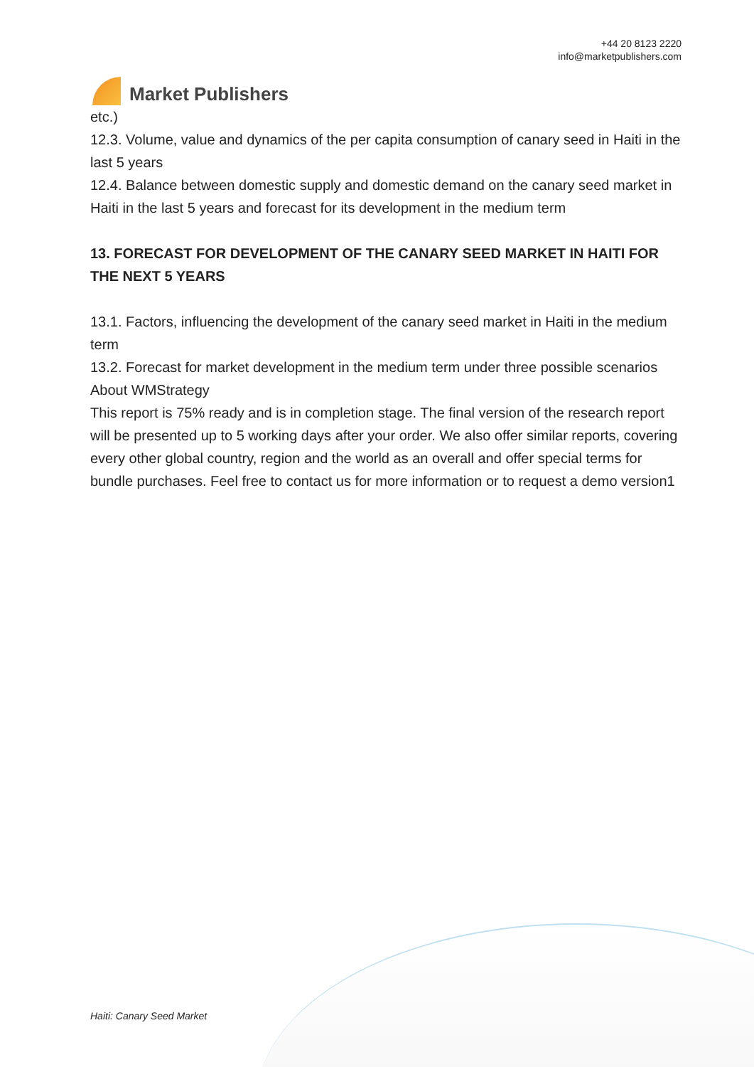Market Publishers
+44 20 8123 2220
info@marketpublishers.com
etc.)
12.3. Volume, value and dynamics of the per capita consumption of canary seed in Haiti in the last 5 years
12.4. Balance between domestic supply and domestic demand on the canary seed market in Haiti in the last 5 years and forecast for its development in the medium term
13. FORECAST FOR DEVELOPMENT OF THE CANARY SEED MARKET IN HAITI FOR THE NEXT 5 YEARS
13.1. Factors, influencing the development of the canary seed market in Haiti in the medium term
13.2. Forecast for market development in the medium term under three possible scenarios
About WMStrategy
This report is 75% ready and is in completion stage. The final version of the research report will be presented up to 5 working days after your order. We also offer similar reports, covering every other global country, region and the world as an overall and offer special terms for bundle purchases. Feel free to contact us for more information or to request a demo version1
Haiti: Canary Seed Market